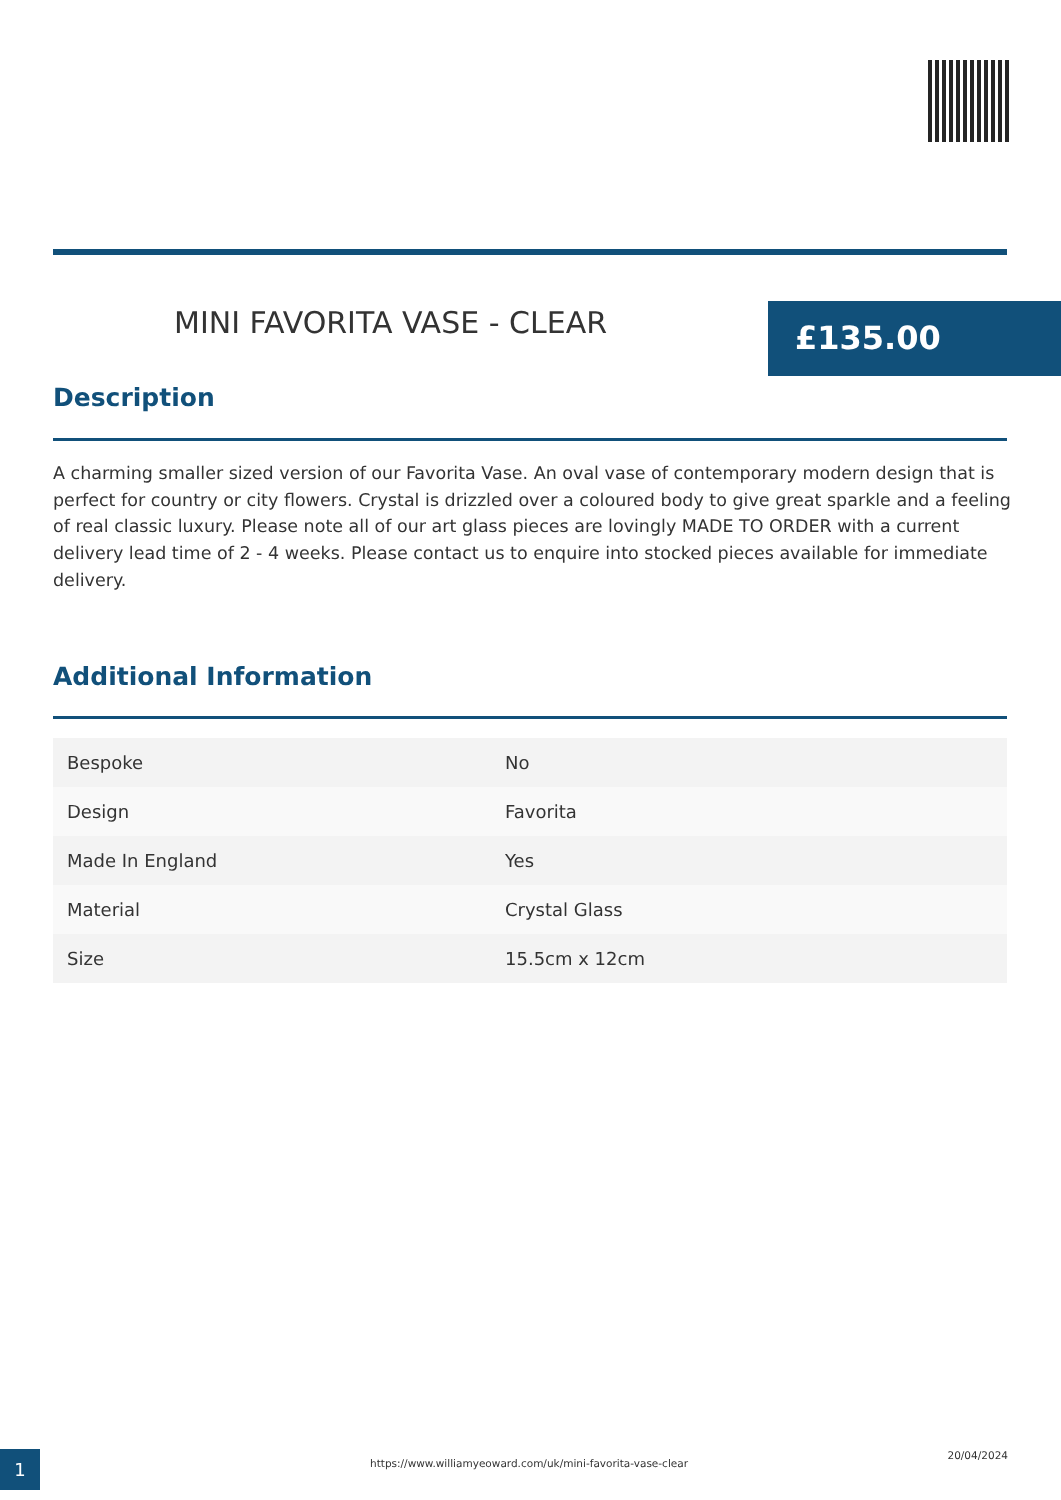MINI FAVORITA VASE - CLEAR £135.00
Description
A charming smaller sized version of our Favorita Vase. An oval vase of contemporary modern design that is perfect for country or city flowers. Crystal is drizzled over a coloured body to give great sparkle and a feeling of real classic luxury. Please note all of our art glass pieces are lovingly MADE TO ORDER with a current delivery lead time of 2 - 4 weeks. Please contact us to enquire into stocked pieces available for immediate delivery.
Additional Information
| Bespoke | No |
| Design | Favorita |
| Made In England | Yes |
| Material | Crystal Glass |
| Size | 15.5cm x 12cm |
1
https://www.williamyeoward.com/uk/mini-favorita-vase-clear
20/04/2024